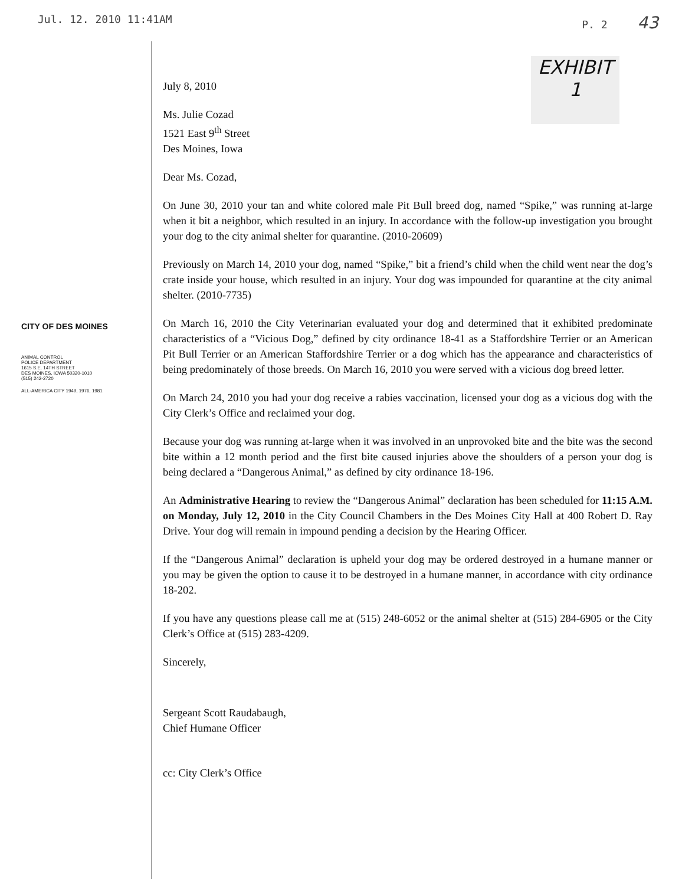Jul. 12. 2010 11:41AM P. 2 43
EXHIBIT
1
CITY OF DES MOINES
ANIMAL CONTROL
POLICE DEPARTMENT
1615 S.E. 14TH STREET
DES MOINES, IOWA 50320-1010
(515) 242-2720
ALL-AMERICA CITY 1949, 1976, 1981
July 8, 2010
Ms. Julie Cozad
1521 East 9<sup>th</sup> Street
Des Moines, Iowa
Dear Ms. Cozad,
On June 30, 2010 your tan and white colored male Pit Bull breed dog, named “Spike,” was running at-large when it bit a neighbor, which resulted in an injury. In accordance with the follow-up investigation you brought your dog to the city animal shelter for quarantine. (2010-20609)
Previously on March 14, 2010 your dog, named “Spike,” bit a friend’s child when the child went near the dog’s crate inside your house, which resulted in an injury. Your dog was impounded for quarantine at the city animal shelter. (2010-7735)
On March 16, 2010 the City Veterinarian evaluated your dog and determined that it exhibited predominate characteristics of a “Vicious Dog,” defined by city ordinance 18-41 as a Staffordshire Terrier or an American Pit Bull Terrier or an American Staffordshire Terrier or a dog which has the appearance and characteristics of being predominately of those breeds. On March 16, 2010 you were served with a vicious dog breed letter.
On March 24, 2010 you had your dog receive a rabies vaccination, licensed your dog as a vicious dog with the City Clerk’s Office and reclaimed your dog.
Because your dog was running at-large when it was involved in an unprovoked bite and the bite was the second bite within a 12 month period and the first bite caused injuries above the shoulders of a person your dog is being declared a “Dangerous Animal,” as defined by city ordinance 18-196.
An Administrative Hearing to review the “Dangerous Animal” declaration has been scheduled for 11:15 A.M. on Monday, July 12, 2010 in the City Council Chambers in the Des Moines City Hall at 400 Robert D. Ray Drive. Your dog will remain in impound pending a decision by the Hearing Officer.
If the “Dangerous Animal” declaration is upheld your dog may be ordered destroyed in a humane manner or you may be given the option to cause it to be destroyed in a humane manner, in accordance with city ordinance 18-202.
If you have any questions please call me at (515) 248-6052 or the animal shelter at (515) 284-6905 or the City Clerk’s Office at (515) 283-4209.
Sincerely,
Sergeant Scott Raudabaugh,
Chief Humane Officer
cc: City Clerk’s Office